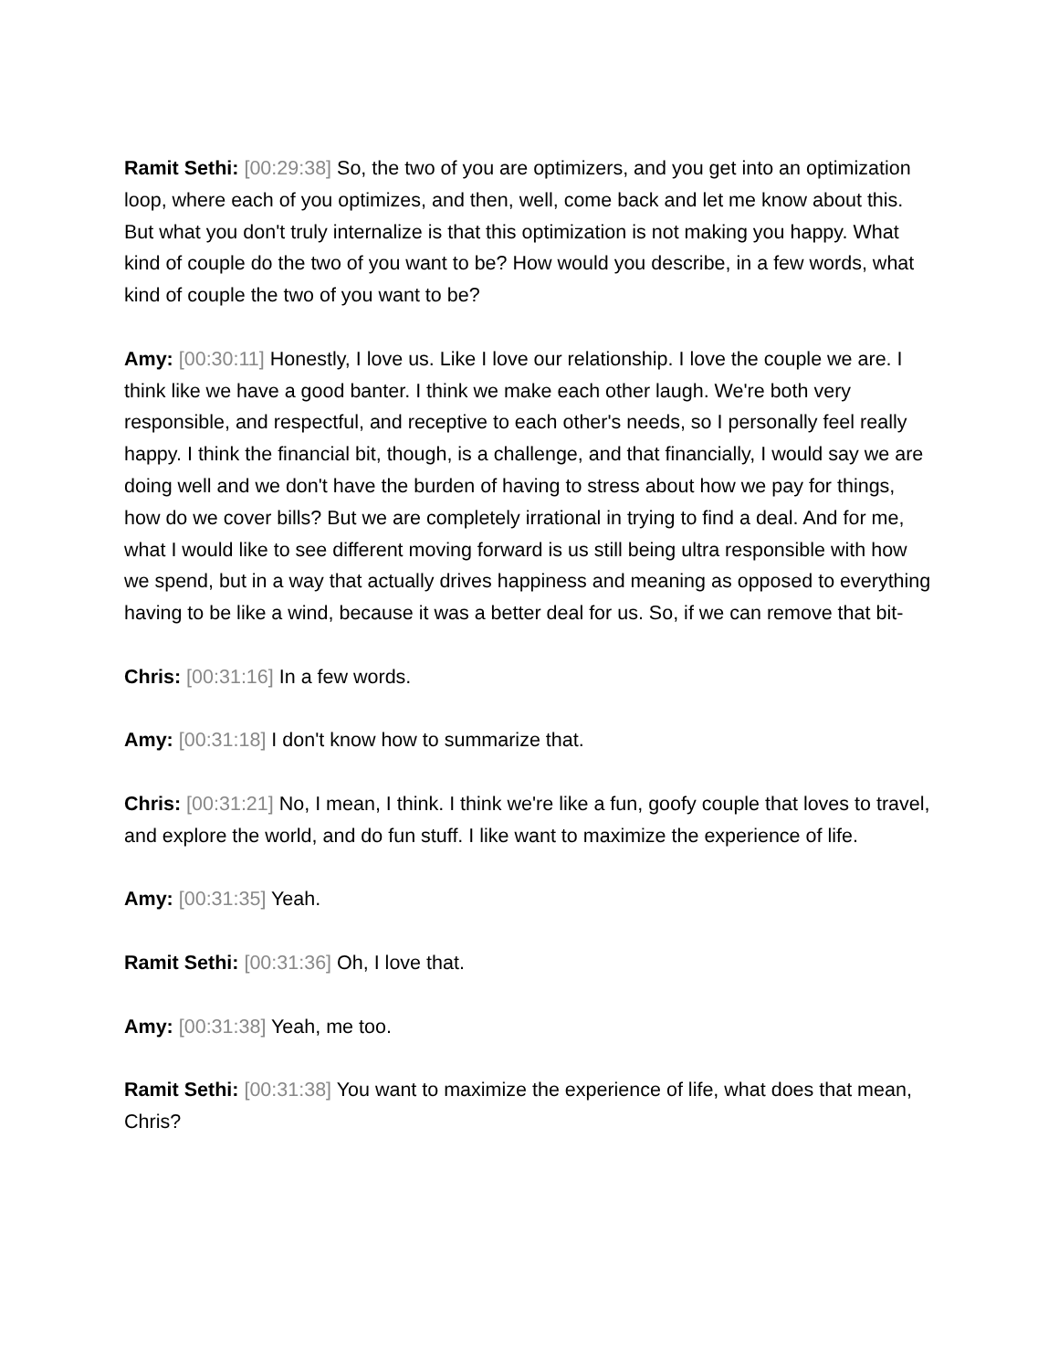Ramit Sethi: [00:29:38] So, the two of you are optimizers, and you get into an optimization loop, where each of you optimizes, and then, well, come back and let me know about this. But what you don't truly internalize is that this optimization is not making you happy. What kind of couple do the two of you want to be? How would you describe, in a few words, what kind of couple the two of you want to be?
Amy: [00:30:11] Honestly, I love us. Like I love our relationship. I love the couple we are. I think like we have a good banter. I think we make each other laugh. We're both very responsible, and respectful, and receptive to each other's needs, so I personally feel really happy. I think the financial bit, though, is a challenge, and that financially, I would say we are doing well and we don't have the burden of having to stress about how we pay for things, how do we cover bills? But we are completely irrational in trying to find a deal. And for me, what I would like to see different moving forward is us still being ultra responsible with how we spend, but in a way that actually drives happiness and meaning as opposed to everything having to be like a wind, because it was a better deal for us. So, if we can remove that bit-
Chris: [00:31:16] In a few words.
Amy: [00:31:18] I don't know how to summarize that.
Chris: [00:31:21] No, I mean, I think. I think we're like a fun, goofy couple that loves to travel, and explore the world, and do fun stuff. I like want to maximize the experience of life.
Amy: [00:31:35] Yeah.
Ramit Sethi: [00:31:36] Oh, I love that.
Amy: [00:31:38] Yeah, me too.
Ramit Sethi: [00:31:38] You want to maximize the experience of life, what does that mean, Chris?